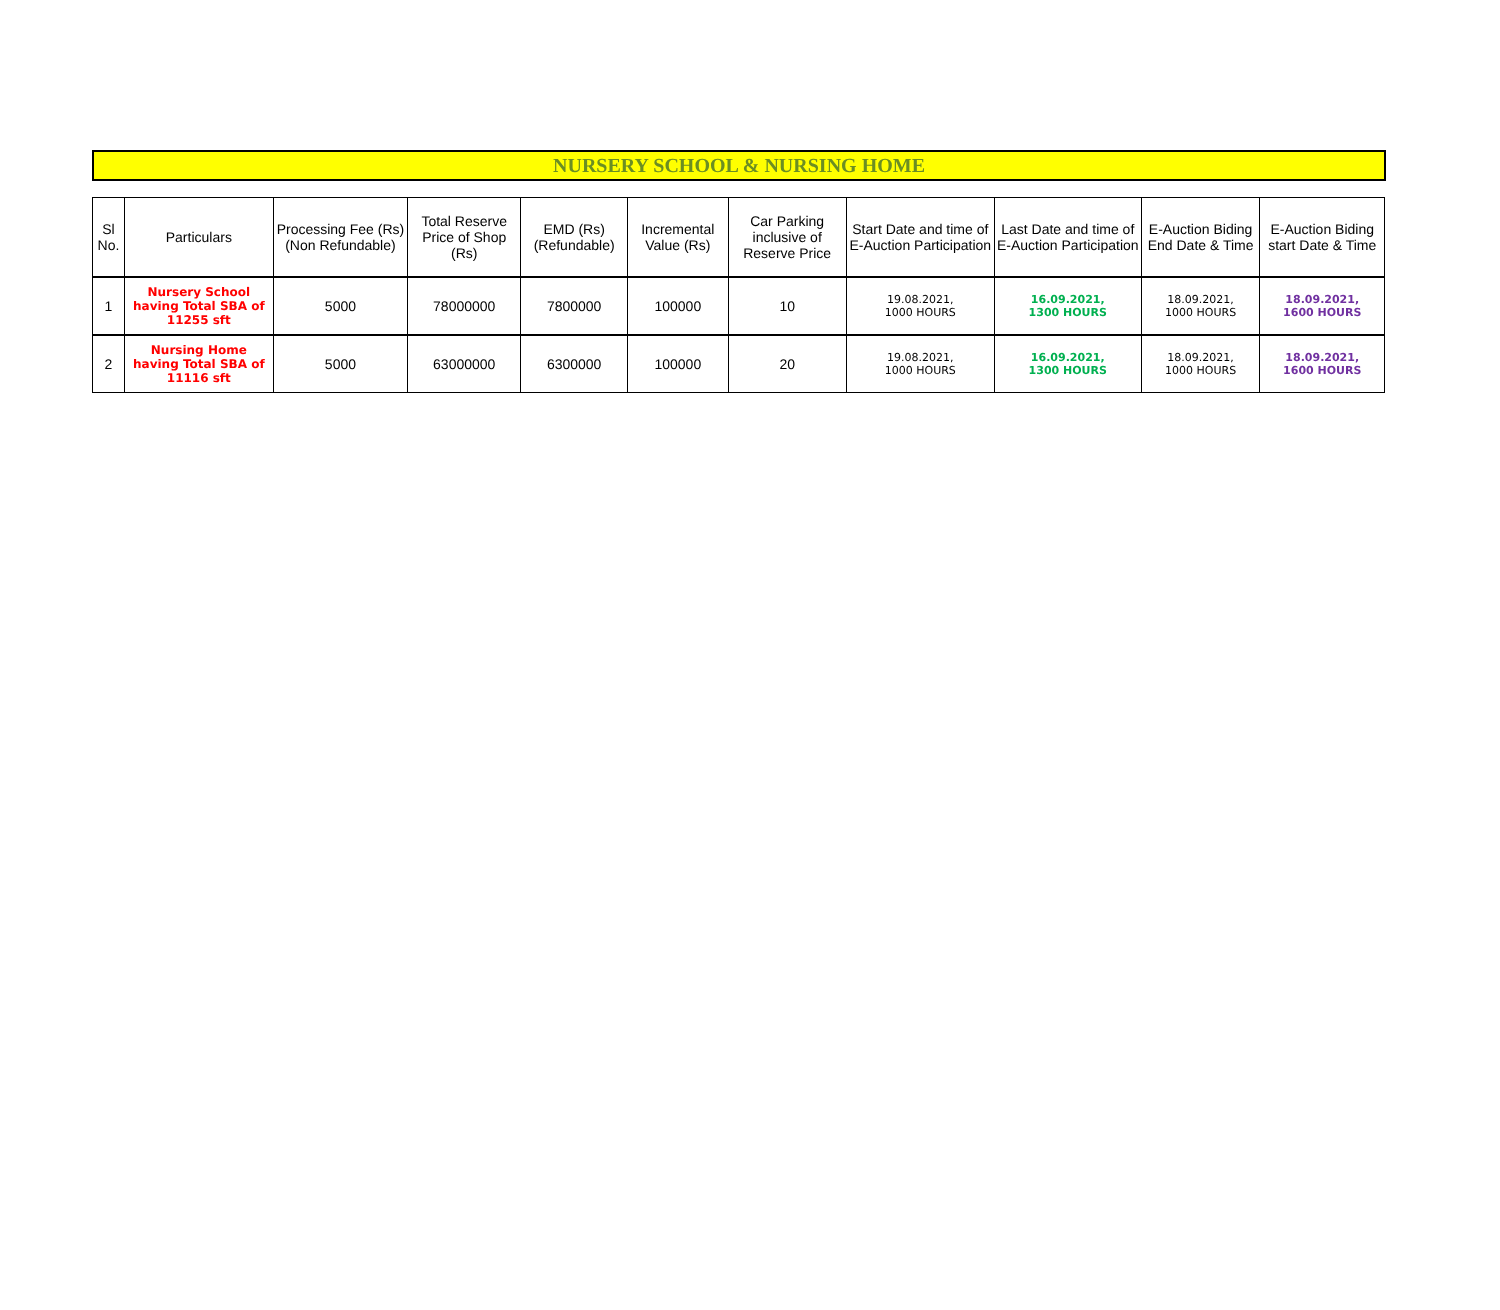NURSERY SCHOOL & NURSING HOME
| Sl No. | Particulars | Processing Fee (Rs) (Non Refundable) | Total Reserve Price of Shop (Rs) | EMD (Rs) (Refundable) | Incremental Value (Rs) | Car Parking inclusive of Reserve Price | Start Date and time of E-Auction Participation | Last Date and time of E-Auction Participation | E-Auction Biding End Date & Time | E-Auction Biding start Date & Time |
| 1 | Nursery School having Total SBA of 11255 sft | 5000 | 78000000 | 7800000 | 100000 | 10 | 19.08.2021, 1000 HOURS | 16.09.2021, 1300 HOURS | 18.09.2021, 1000 HOURS | 18.09.2021, 1600 HOURS |
| 2 | Nursing Home having Total SBA of 11116 sft | 5000 | 63000000 | 6300000 | 100000 | 20 | 19.08.2021, 1000 HOURS | 16.09.2021, 1300 HOURS | 18.09.2021, 1000 HOURS | 18.09.2021, 1600 HOURS |